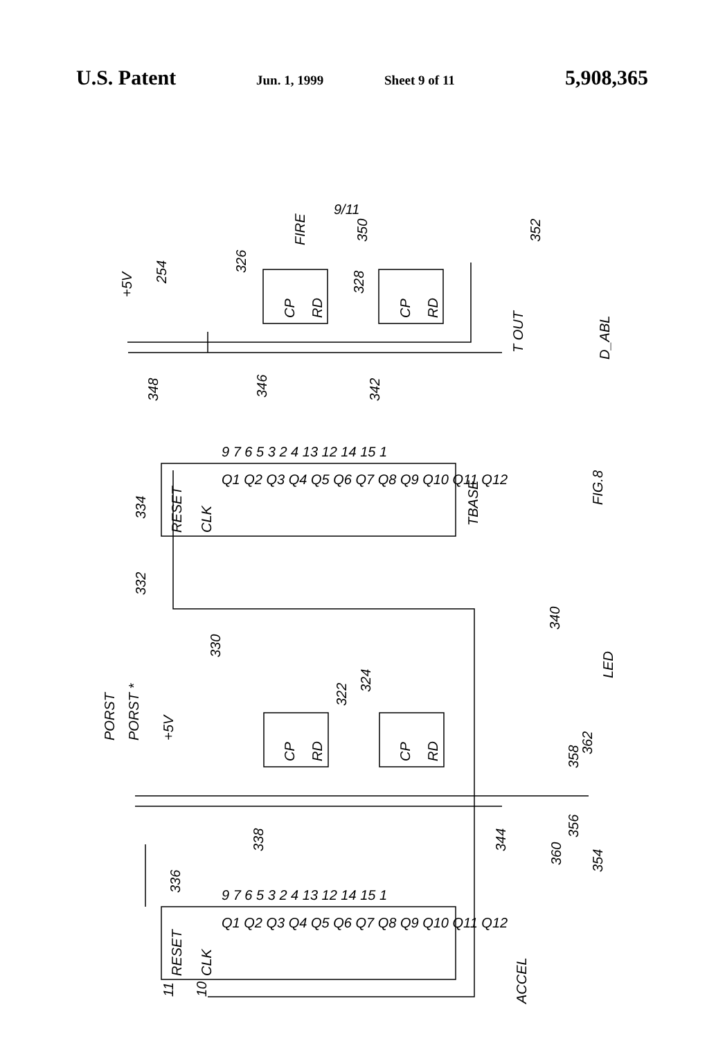U.S. Patent Jun. 1, 1999 Sheet 9 of 11 5,908,365
9/11
FIRE
254
+5V
326
328
350
352
CP
RD
CP
RD
T OUT
D_ABL
348
346
342
334
RESET
CLK
9 7 6 5 3 2 4 13 12 14 15 1
Q1 Q2 Q3 Q4 Q5 Q6 Q7 Q8 Q9 Q10 Q11 Q12
TBASE
FIG.8
332
330
340
PORST
PORST *
+5V
322
324
LED
362
358
CP
RD
CP
RD
338
344
356
360
354
336
9 7 6 5 3 2 4 13 12 14 15 1
Q1 Q2 Q3 Q4 Q5 Q6 Q7 Q8 Q9 Q10 Q11 Q12
RESET
CLK
11
10
ACCEL